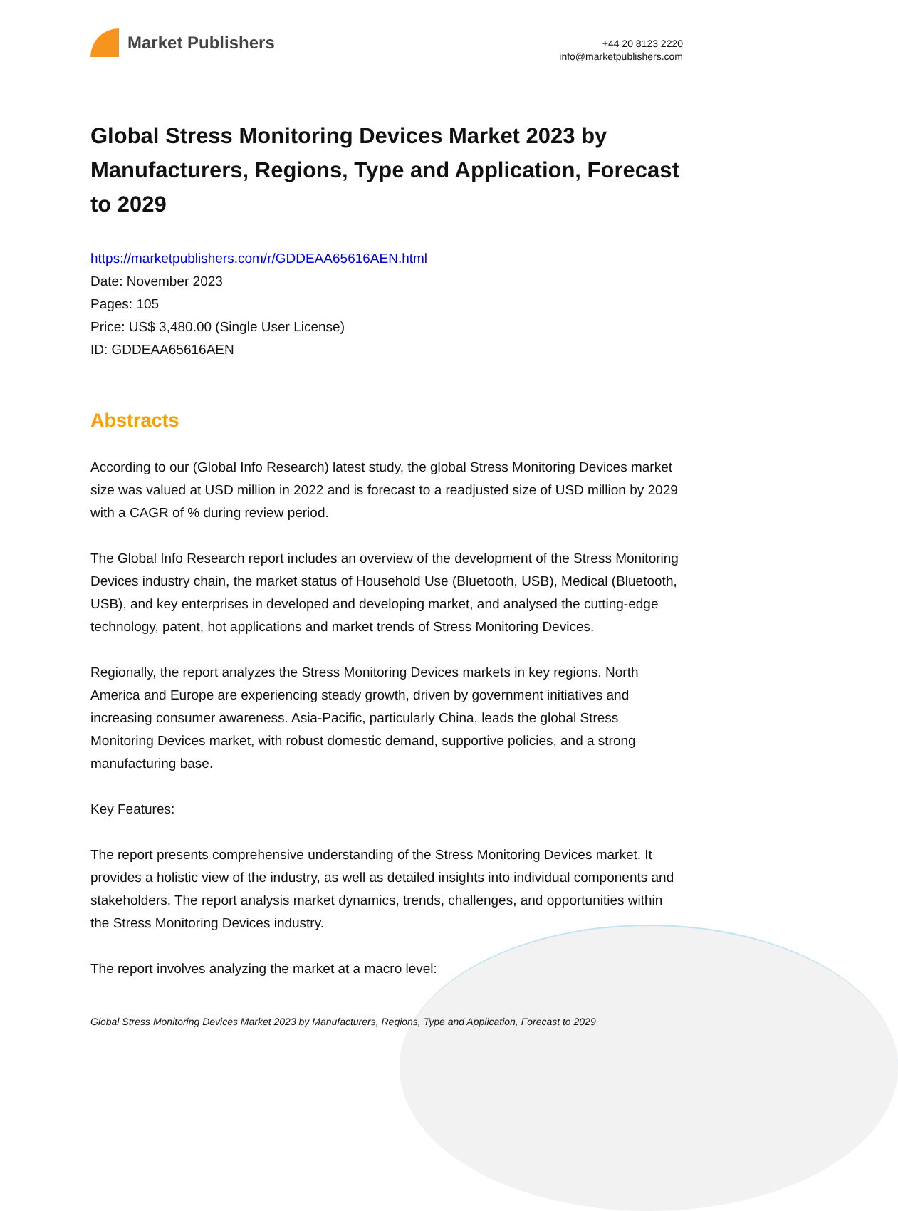Market Publishers
+44 20 8123 2220
info@marketpublishers.com
Global Stress Monitoring Devices Market 2023 by Manufacturers, Regions, Type and Application, Forecast to 2029
https://marketpublishers.com/r/GDDEAA65616AEN.html
Date: November 2023
Pages: 105
Price: US$ 3,480.00 (Single User License)
ID: GDDEAA65616AEN
Abstracts
According to our (Global Info Research) latest study, the global Stress Monitoring Devices market size was valued at USD million in 2022 and is forecast to a readjusted size of USD million by 2029 with a CAGR of % during review period.
The Global Info Research report includes an overview of the development of the Stress Monitoring Devices industry chain, the market status of Household Use (Bluetooth, USB), Medical (Bluetooth, USB), and key enterprises in developed and developing market, and analysed the cutting-edge technology, patent, hot applications and market trends of Stress Monitoring Devices.
Regionally, the report analyzes the Stress Monitoring Devices markets in key regions. North America and Europe are experiencing steady growth, driven by government initiatives and increasing consumer awareness. Asia-Pacific, particularly China, leads the global Stress Monitoring Devices market, with robust domestic demand, supportive policies, and a strong manufacturing base.
Key Features:
The report presents comprehensive understanding of the Stress Monitoring Devices market. It provides a holistic view of the industry, as well as detailed insights into individual components and stakeholders. The report analysis market dynamics, trends, challenges, and opportunities within the Stress Monitoring Devices industry.
The report involves analyzing the market at a macro level:
Global Stress Monitoring Devices Market 2023 by Manufacturers, Regions, Type and Application, Forecast to 2029